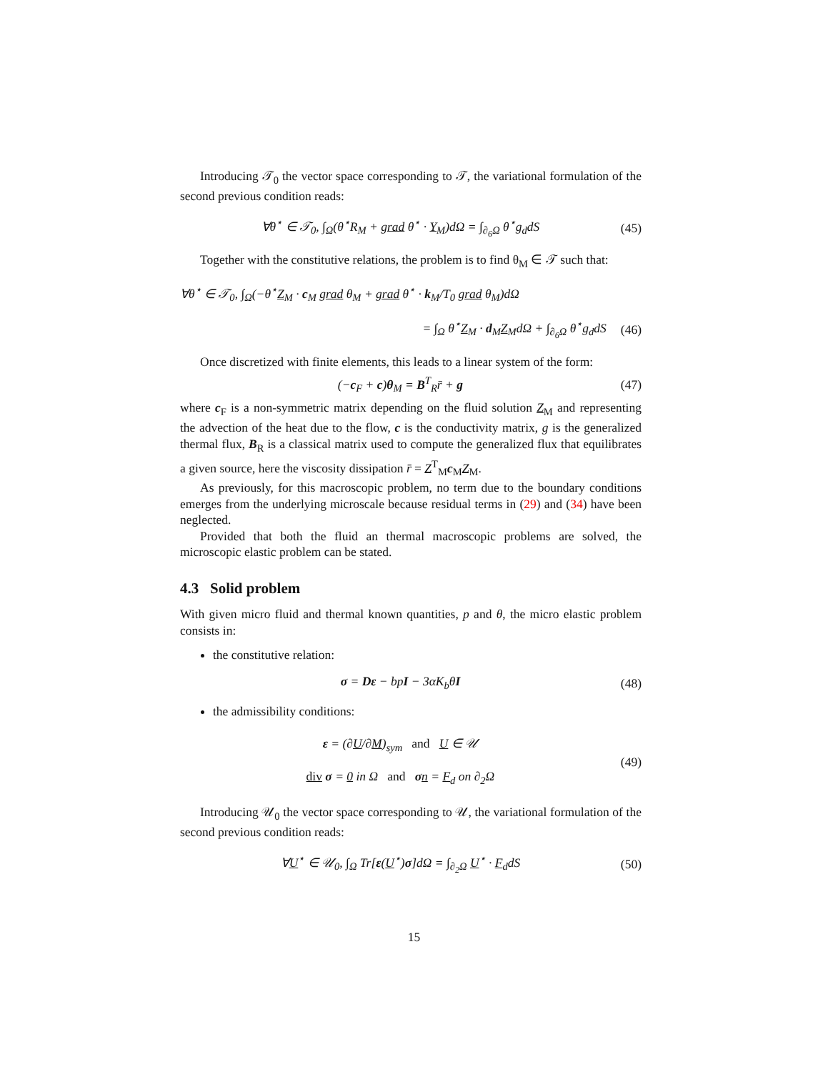Introducing 𝒯<sub>0</sub> the vector space corresponding to 𝒯, the variational formulation of the second previous condition reads:
∀θ<sup>⋆</sup> ∈ 𝒯<sub>0</sub>, ∫<sub>Ω</sub>(θ<sup>⋆</sup>R<sub>M</sub> + grad θ<sup>⋆</sup> · Y<sub>M</sub>)dΩ = ∫<sub>∂<sub>6</sub>Ω</sub> θ<sup>⋆</sup>g<sub>d</sub>dS (45)
Together with the constitutive relations, the problem is to find θ<sub>M</sub> ∈ 𝒯 such that:
∀θ<sup>⋆</sup> ∈ 𝒯<sub>0</sub>, ∫<sub>Ω</sub>(−θ<sup>⋆</sup>Z<sub>M</sub> · c<sub>M</sub> grad θ<sub>M</sub> + grad θ<sup>⋆</sup> · k<sub>M</sub>/T<sub>0</sub> grad θ<sub>M</sub>)dΩ
= ∫<sub>Ω</sub> θ<sup>⋆</sup>Z<sub>M</sub> · d<sub>M</sub>Z<sub>M</sub>dΩ + ∫<sub>∂<sub>6</sub>Ω</sub> θ<sup>⋆</sup>g<sub>d</sub>dS (46)
Once discretized with finite elements, this leads to a linear system of the form:
(−c<sub>F</sub> + c)θ<sub>M</sub> = B<sup>T</sup><sub>R</sub>r̄ + g (47)
where c<sub>F</sub> is a non-symmetric matrix depending on the fluid solution Z<sub>M</sub> and representing the advection of the heat due to the flow, c is the conductivity matrix, g is the generalized thermal flux, B<sub>R</sub> is a classical matrix used to compute the generalized flux that equilibrates a given source, here the viscosity dissipation r̄ = Z<sup>T</sup><sub>M</sub>c<sub>M</sub>Z<sub>M</sub>.
As previously, for this macroscopic problem, no term due to the boundary conditions emerges from the underlying microscale because residual terms in (29) and (34) have been neglected.
Provided that both the fluid an thermal macroscopic problems are solved, the microscopic elastic problem can be stated.
4.3 Solid problem
With given micro fluid and thermal known quantities, p and θ, the micro elastic problem consists in:
the constitutive relation:
σ = Dε − bpI − 3αK<sub>b</sub>θI (48)
the admissibility conditions:
ε = (∂U/∂M)<sub>sym</sub> and U ∈ 𝒰
div σ = 0 in Ω and σn = F<sub>d</sub> on ∂<sub>2</sub>Ω (49)
Introducing 𝒰<sub>0</sub> the vector space corresponding to 𝒰, the variational formulation of the second previous condition reads:
∀U<sup>⋆</sup> ∈ 𝒰<sub>0</sub>, ∫<sub>Ω</sub> Tr[ε(U<sup>⋆</sup>)σ]dΩ = ∫<sub>∂<sub>2</sub>Ω</sub> U<sup>⋆</sup> · F<sub>d</sub>dS (50)
15